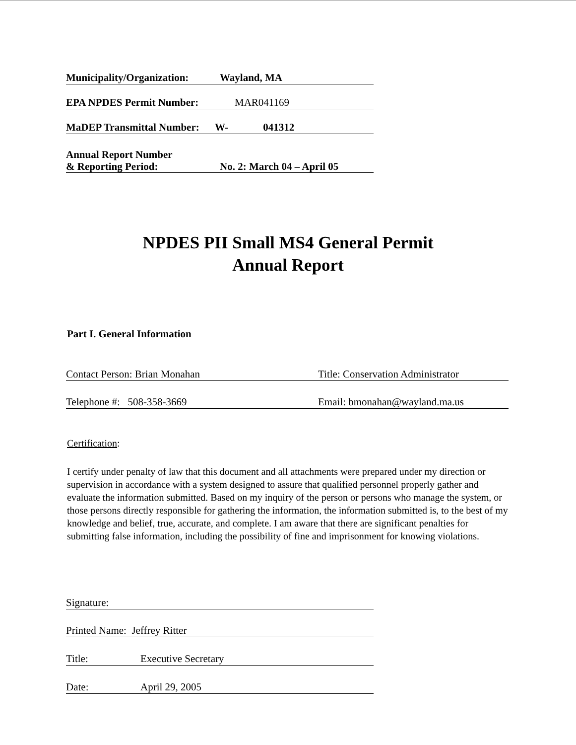Municipality/Organization: Wayland, MA
EPA NPDES Permit Number: MAR041169
MaDEP Transmittal Number: W- 041312
Annual Report Number
& Reporting Period: No. 2: March 04 – April 05
NPDES PII Small MS4 General Permit
Annual Report
Part I. General Information
Contact Person: Brian Monahan Title: Conservation Administrator
Telephone #: 508-358-3669 Email: bmonahan@wayland.ma.us
Certification:
I certify under penalty of law that this document and all attachments were prepared under my direction or supervision in accordance with a system designed to assure that qualified personnel properly gather and evaluate the information submitted. Based on my inquiry of the person or persons who manage the system, or those persons directly responsible for gathering the information, the information submitted is, to the best of my knowledge and belief, true, accurate, and complete. I am aware that there are significant penalties for submitting false information, including the possibility of fine and imprisonment for knowing violations.
Signature:
Printed Name: Jeffrey Ritter
Title: Executive Secretary
Date: April 29, 2005